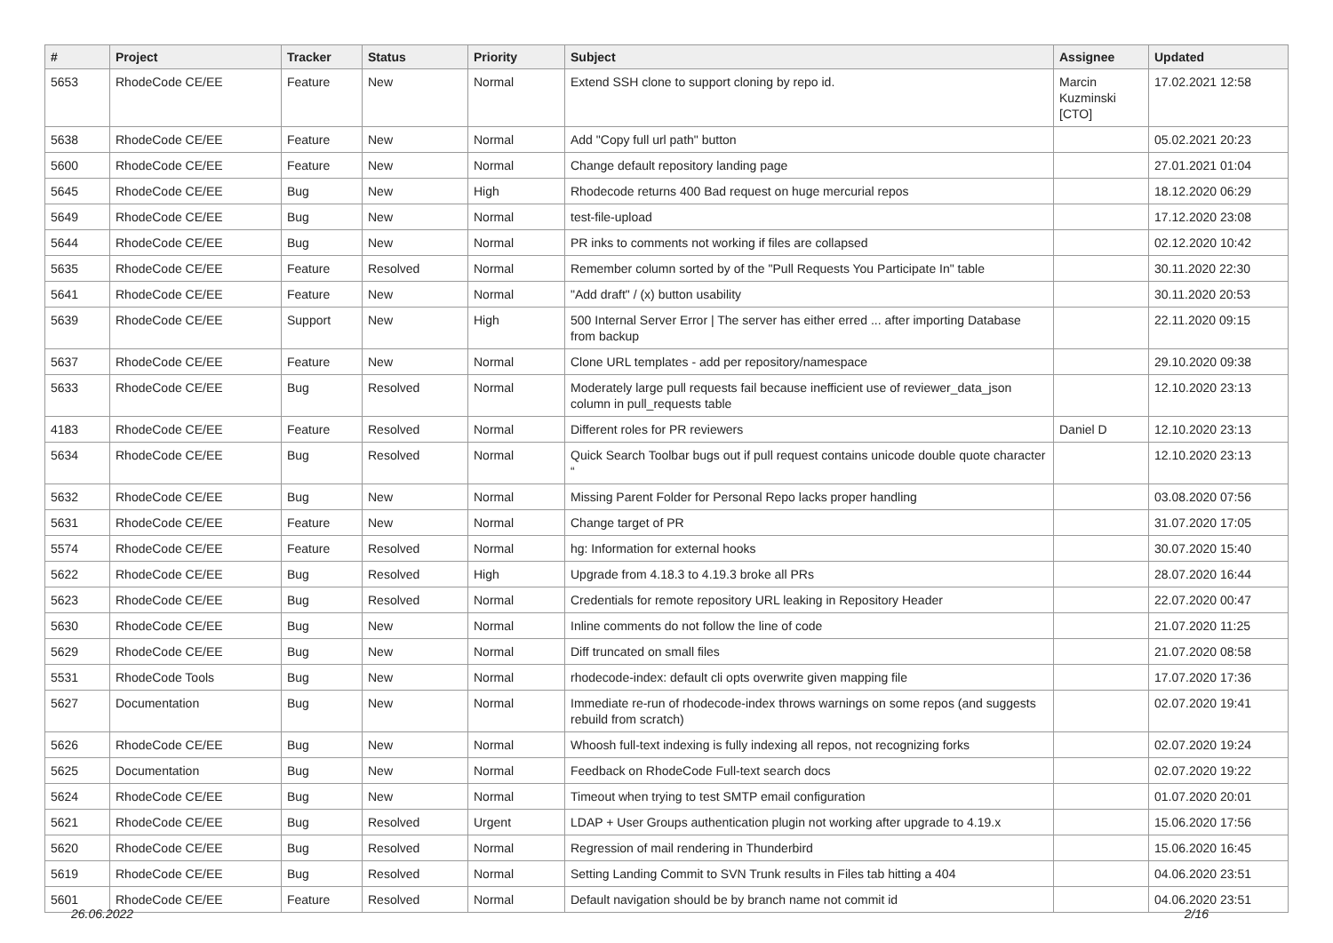| # | Project | Tracker | Status | Priority | Subject | Assignee | Updated |
| --- | --- | --- | --- | --- | --- | --- | --- |
| 5653 | RhodeCode CE/EE | Feature | New | Normal | Extend SSH clone to support cloning by repo id. | Marcin Kuzminski [CTO] | 17.02.2021 12:58 |
| 5638 | RhodeCode CE/EE | Feature | New | Normal | Add "Copy full url path" button | | 05.02.2021 20:23 |
| 5600 | RhodeCode CE/EE | Feature | New | Normal | Change default repository landing page | | 27.01.2021 01:04 |
| 5645 | RhodeCode CE/EE | Bug | New | High | Rhodecode returns 400 Bad request on huge mercurial repos | | 18.12.2020 06:29 |
| 5649 | RhodeCode CE/EE | Bug | New | Normal | test-file-upload | | 17.12.2020 23:08 |
| 5644 | RhodeCode CE/EE | Bug | New | Normal | PR inks to comments not working if files are collapsed | | 02.12.2020 10:42 |
| 5635 | RhodeCode CE/EE | Feature | Resolved | Normal | Remember column sorted by of the "Pull Requests You Participate In" table | | 30.11.2020 22:30 |
| 5641 | RhodeCode CE/EE | Feature | New | Normal | "Add draft" / (x) button usability | | 30.11.2020 20:53 |
| 5639 | RhodeCode CE/EE | Support | New | High | 500 Internal Server Error / The server has either erred ... after importing Database from backup | | 22.11.2020 09:15 |
| 5637 | RhodeCode CE/EE | Feature | New | Normal | Clone URL templates - add per repository/namespace | | 29.10.2020 09:38 |
| 5633 | RhodeCode CE/EE | Bug | Resolved | Normal | Moderately large pull requests fail because inefficient use of reviewer_data_json column in pull_requests table | | 12.10.2020 23:13 |
| 4183 | RhodeCode CE/EE | Feature | Resolved | Normal | Different roles for PR reviewers | Daniel D | 12.10.2020 23:13 |
| 5634 | RhodeCode CE/EE | Bug | Resolved | Normal | Quick Search Toolbar bugs out if pull request contains unicode double quote character “ | | 12.10.2020 23:13 |
| 5632 | RhodeCode CE/EE | Bug | New | Normal | Missing Parent Folder for Personal Repo lacks proper handling | | 03.08.2020 07:56 |
| 5631 | RhodeCode CE/EE | Feature | New | Normal | Change target of PR | | 31.07.2020 17:05 |
| 5574 | RhodeCode CE/EE | Feature | Resolved | Normal | hg: Information for external hooks | | 30.07.2020 15:40 |
| 5622 | RhodeCode CE/EE | Bug | Resolved | High | Upgrade from 4.18.3 to 4.19.3 broke all PRs | | 28.07.2020 16:44 |
| 5623 | RhodeCode CE/EE | Bug | Resolved | Normal | Credentials for remote repository URL leaking in Repository Header | | 22.07.2020 00:47 |
| 5630 | RhodeCode CE/EE | Bug | New | Normal | Inline comments do not follow the line of code | | 21.07.2020 11:25 |
| 5629 | RhodeCode CE/EE | Bug | New | Normal | Diff truncated on small files | | 21.07.2020 08:58 |
| 5531 | RhodeCode Tools | Bug | New | Normal | rhodecode-index: default cli opts overwrite given mapping file | | 17.07.2020 17:36 |
| 5627 | Documentation | Bug | New | Normal | Immediate re-run of rhodecode-index throws warnings on some repos (and suggests rebuild from scratch) | | 02.07.2020 19:41 |
| 5626 | RhodeCode CE/EE | Bug | New | Normal | Whoosh full-text indexing is fully indexing all repos, not recognizing forks | | 02.07.2020 19:24 |
| 5625 | Documentation | Bug | New | Normal | Feedback on RhodeCode Full-text search docs | | 02.07.2020 19:22 |
| 5624 | RhodeCode CE/EE | Bug | New | Normal | Timeout when trying to test SMTP email configuration | | 01.07.2020 20:01 |
| 5621 | RhodeCode CE/EE | Bug | Resolved | Urgent | LDAP + User Groups authentication plugin not working after upgrade to 4.19.x | | 15.06.2020 17:56 |
| 5620 | RhodeCode CE/EE | Bug | Resolved | Normal | Regression of mail rendering in Thunderbird | | 15.06.2020 16:45 |
| 5619 | RhodeCode CE/EE | Bug | Resolved | Normal | Setting Landing Commit to SVN Trunk results in Files tab hitting a 404 | | 04.06.2020 23:51 |
| 5601 | RhodeCode CE/EE | Feature | Resolved | Normal | Default navigation should be by branch name not commit id | | 04.06.2020 23:51 |
26.06.2022 2/16